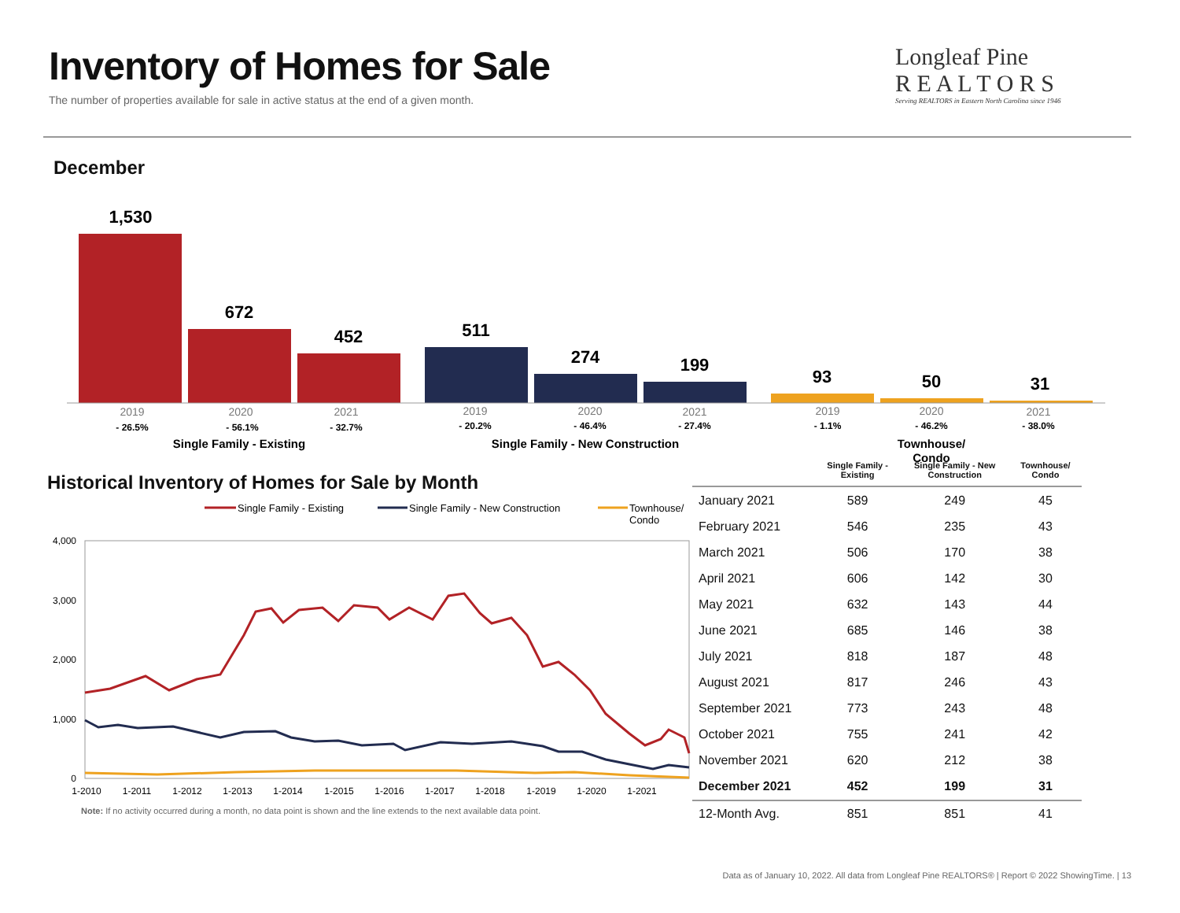Inventory of Homes for Sale
The number of properties available for sale in active status at the end of a given month.
Longleaf Pine
R E A L T O R S
Serving REALTORS in Eastern North Carolina since 1946
December
1,530
672
452
511
274
199
93
50
31
2019
2020
2021
2019
2020
2021
2019
2020
2021
- 26.5%
- 56.1%
- 32.7%
- 20.2%
- 46.4%
- 27.4%
- 1.1%
- 46.2%
- 38.0%
Single Family - Existing
Single Family - New Construction
Townhouse/
Condo
Historical Inventory of Homes for Sale by Month
Single Family - Existing
Single Family - New Construction
Townhouse/
Condo
4,000
3,000
2,000
1,000
0
1-2010
1-2011
1-2012
1-2013
1-2014
1-2015
1-2016
1-2017
1-2018
1-2019
1-2020
1-2021
Note: If no activity occurred during a month, no data point is shown and the line extends to the next available data point.
| | Single Family - Existing | Single Family - New Construction | Townhouse/ Condo |
| --- | --- | --- | --- |
| January 2021 | 589 | 249 | 45 |
| February 2021 | 546 | 235 | 43 |
| March 2021 | 506 | 170 | 38 |
| April 2021 | 606 | 142 | 30 |
| May 2021 | 632 | 143 | 44 |
| June 2021 | 685 | 146 | 38 |
| July 2021 | 818 | 187 | 48 |
| August 2021 | 817 | 246 | 43 |
| September 2021 | 773 | 243 | 48 |
| October 2021 | 755 | 241 | 42 |
| November 2021 | 620 | 212 | 38 |
| December 2021 | 452 | 199 | 31 |
| 12-Month Avg. | 851 | 851 | 41 |
Data as of January 10, 2022. All data from Longleaf Pine REALTORS® | Report © 2022 ShowingTime. | 13